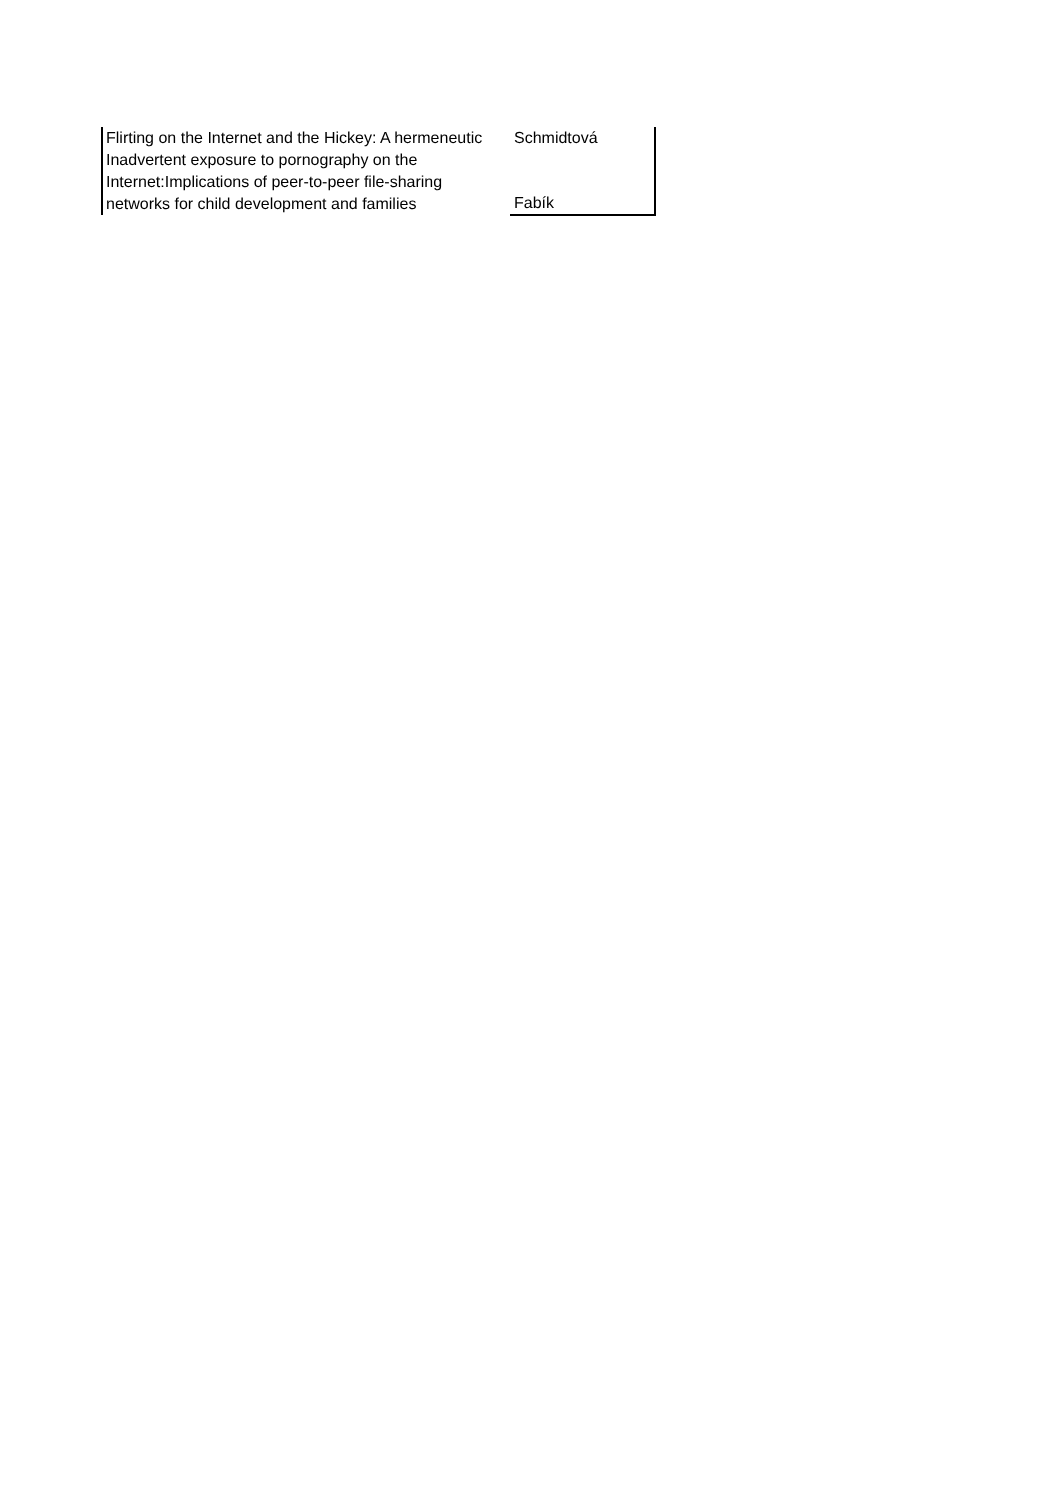| Flirting on the Internet and the Hickey: A hermeneutic | Schmidtová |
| Inadvertent exposure to pornography on the Internet:Implications of peer-to-peer file-sharing networks for child development and families | Fabík |